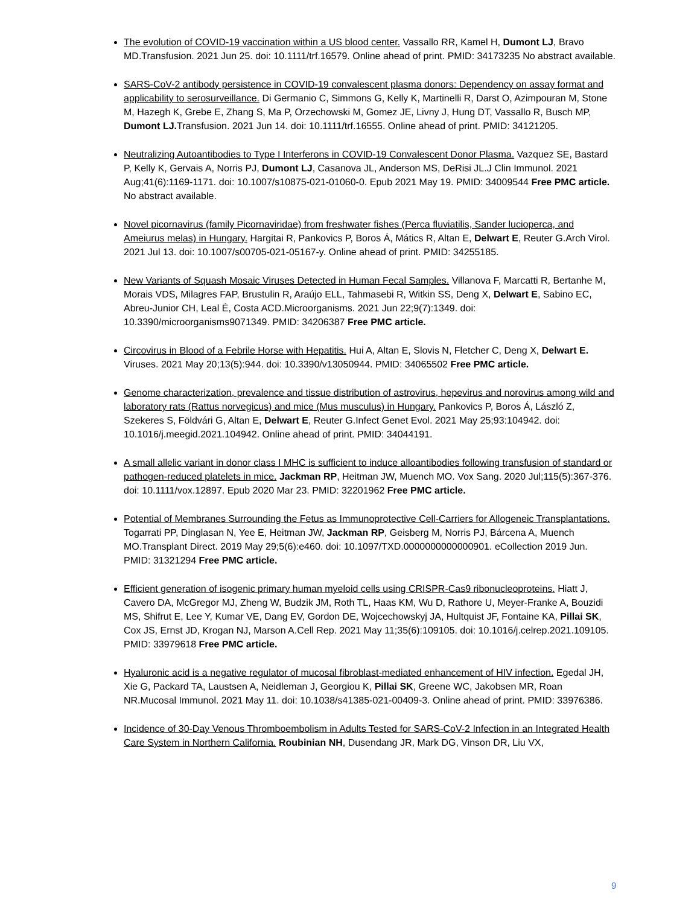The evolution of COVID-19 vaccination within a US blood center. Vassallo RR, Kamel H, Dumont LJ, Bravo MD.Transfusion. 2021 Jun 25. doi: 10.1111/trf.16579. Online ahead of print. PMID: 34173235 No abstract available.
SARS-CoV-2 antibody persistence in COVID-19 convalescent plasma donors: Dependency on assay format and applicability to serosurveillance. Di Germanio C, Simmons G, Kelly K, Martinelli R, Darst O, Azimpouran M, Stone M, Hazegh K, Grebe E, Zhang S, Ma P, Orzechowski M, Gomez JE, Livny J, Hung DT, Vassallo R, Busch MP, Dumont LJ. Transfusion. 2021 Jun 14. doi: 10.1111/trf.16555. Online ahead of print. PMID: 34121205.
Neutralizing Autoantibodies to Type I Interferons in COVID-19 Convalescent Donor Plasma. Vazquez SE, Bastard P, Kelly K, Gervais A, Norris PJ, Dumont LJ, Casanova JL, Anderson MS, DeRisi JL.J Clin Immunol. 2021 Aug;41(6):1169-1171. doi: 10.1007/s10875-021-01060-0. Epub 2021 May 19. PMID: 34009544 Free PMC article. No abstract available.
Novel picornavirus (family Picornaviridae) from freshwater fishes (Perca fluviatilis, Sander lucioperca, and Ameiurus melas) in Hungary. Hargitai R, Pankovics P, Boros Á, Mátics R, Altan E, Delwart E, Reuter G.Arch Virol. 2021 Jul 13. doi: 10.1007/s00705-021-05167-y. Online ahead of print. PMID: 34255185.
New Variants of Squash Mosaic Viruses Detected in Human Fecal Samples. Villanova F, Marcatti R, Bertanhe M, Morais VDS, Milagres FAP, Brustulin R, Araújo ELL, Tahmasebi R, Witkin SS, Deng X, Delwart E, Sabino EC, Abreu-Junior CH, Leal É, Costa ACD.Microorganisms. 2021 Jun 22;9(7):1349. doi: 10.3390/microorganisms9071349. PMID: 34206387 Free PMC article.
Circovirus in Blood of a Febrile Horse with Hepatitis. Hui A, Altan E, Slovis N, Fletcher C, Deng X, Delwart E. Viruses. 2021 May 20;13(5):944. doi: 10.3390/v13050944. PMID: 34065502 Free PMC article.
Genome characterization, prevalence and tissue distribution of astrovirus, hepevirus and norovirus among wild and laboratory rats (Rattus norvegicus) and mice (Mus musculus) in Hungary. Pankovics P, Boros Á, László Z, Szekeres S, Földvári G, Altan E, Delwart E, Reuter G.Infect Genet Evol. 2021 May 25;93:104942. doi: 10.1016/j.meegid.2021.104942. Online ahead of print. PMID: 34044191.
A small allelic variant in donor class I MHC is sufficient to induce alloantibodies following transfusion of standard or pathogen-reduced platelets in mice. Jackman RP, Heitman JW, Muench MO. Vox Sang. 2020 Jul;115(5):367-376. doi: 10.1111/vox.12897. Epub 2020 Mar 23. PMID: 32201962 Free PMC article.
Potential of Membranes Surrounding the Fetus as Immunoprotective Cell-Carriers for Allogeneic Transplantations. Togarrati PP, Dinglasan N, Yee E, Heitman JW, Jackman RP, Geisberg M, Norris PJ, Bárcena A, Muench MO.Transplant Direct. 2019 May 29;5(6):e460. doi: 10.1097/TXD.0000000000000901. eCollection 2019 Jun. PMID: 31321294 Free PMC article.
Efficient generation of isogenic primary human myeloid cells using CRISPR-Cas9 ribonucleoproteins. Hiatt J, Cavero DA, McGregor MJ, Zheng W, Budzik JM, Roth TL, Haas KM, Wu D, Rathore U, Meyer-Franke A, Bouzidi MS, Shifrut E, Lee Y, Kumar VE, Dang EV, Gordon DE, Wojcechowskyj JA, Hultquist JF, Fontaine KA, Pillai SK, Cox JS, Ernst JD, Krogan NJ, Marson A.Cell Rep. 2021 May 11;35(6):109105. doi: 10.1016/j.celrep.2021.109105. PMID: 33979618 Free PMC article.
Hyaluronic acid is a negative regulator of mucosal fibroblast-mediated enhancement of HIV infection. Egedal JH, Xie G, Packard TA, Laustsen A, Neidleman J, Georgiou K, Pillai SK, Greene WC, Jakobsen MR, Roan NR.Mucosal Immunol. 2021 May 11. doi: 10.1038/s41385-021-00409-3. Online ahead of print. PMID: 33976386.
Incidence of 30-Day Venous Thromboembolism in Adults Tested for SARS-CoV-2 Infection in an Integrated Health Care System in Northern California. Roubinian NH, Dusendang JR, Mark DG, Vinson DR, Liu VX,
9